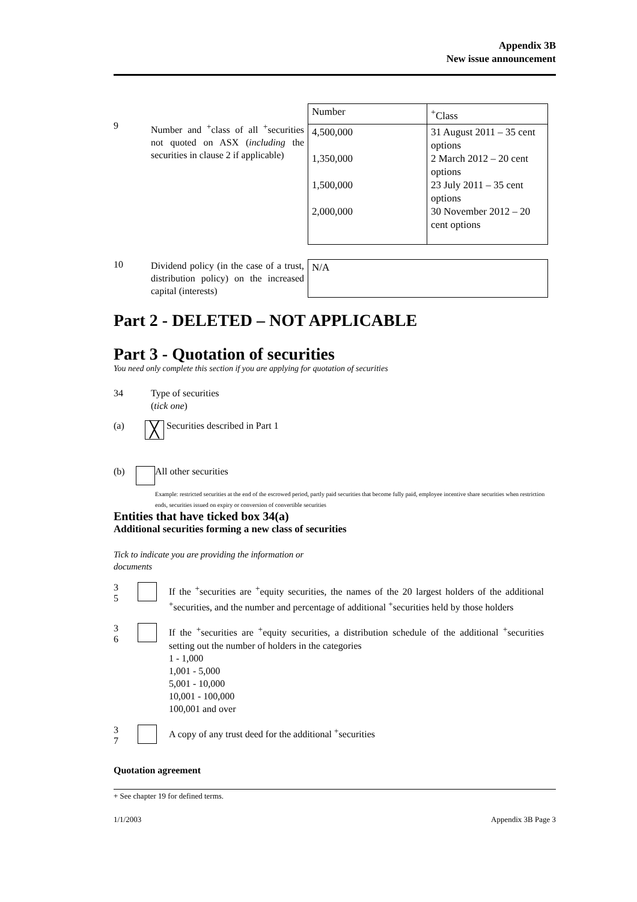Appendix 3B
New issue announcement
9
Number and <sup>+</sup>class of all <sup>+</sup>securities not quoted on ASX (including the securities in clause 2 if applicable)
| Number | <sup>+</sup>Class |
| 4,500,000 1,350,000 1,500,000 2,000,000 | 31 August 2011 – 35 cent options 2 March 2012 – 20 cent options 23 July 2011 – 35 cent options 30 November 2012 – 20 cent options |
10
Dividend policy (in the case of a trust, distribution policy) on the increased capital (interests)
| N/A |
Part 2 - DELETED – NOT APPLICABLE
Part 3 - Quotation of securities
You need only complete this section if you are applying for quotation of securities
34 Type of securities
(tick one)
(a)
╳
Securities described in Part 1
(b) All other securities
Example: restricted securities at the end of the escrowed period, partly paid securities that become fully paid, employee incentive share securities when restriction ends, securities issued on expiry or conversion of convertible securities
Entities that have ticked box 34(a)
Additional securities forming a new class of securities
Tick to indicate you are providing the information or documents
3
5
If the <sup>+</sup>securities are <sup>+</sup>equity securities, the names of the 20 largest holders of the additional <sup>+</sup>securities, and the number and percentage of additional <sup>+</sup>securities held by those holders
3
6
If the <sup>+</sup>securities are <sup>+</sup>equity securities, a distribution schedule of the additional <sup>+</sup>securities setting out the number of holders in the categories
1 - 1,000
1,001 - 5,000
5,001 - 10,000
10,001 - 100,000
100,001 and over
3
7
A copy of any trust deed for the additional <sup>+</sup>securities
Quotation agreement
+ See chapter 19 for defined terms.
1/1/2003 Appendix 3B Page 3